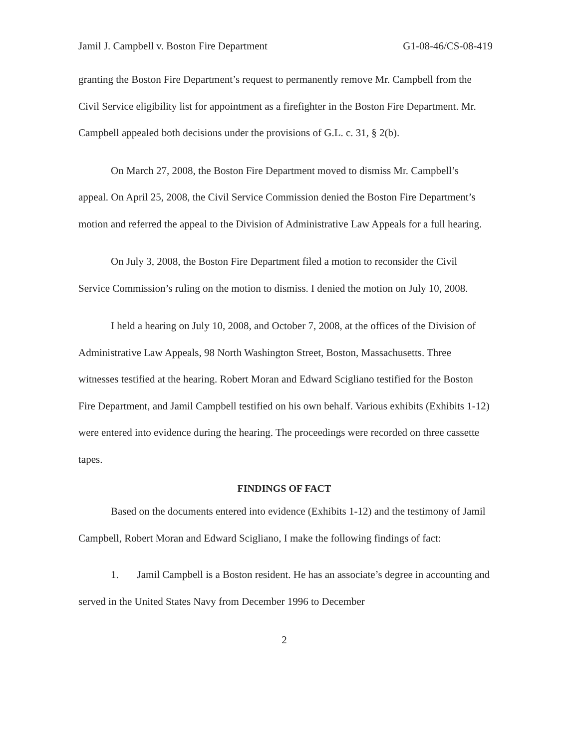Jamil J. Campbell v. Boston Fire Department G1-08-46/CS-08-419
granting the Boston Fire Department’s request to permanently remove Mr. Campbell from the Civil Service eligibility list for appointment as a firefighter in the Boston Fire Department. Mr. Campbell appealed both decisions under the provisions of G.L. c. 31, § 2(b).
On March 27, 2008, the Boston Fire Department moved to dismiss Mr. Campbell’s appeal. On April 25, 2008, the Civil Service Commission denied the Boston Fire Department’s motion and referred the appeal to the Division of Administrative Law Appeals for a full hearing.
On July 3, 2008, the Boston Fire Department filed a motion to reconsider the Civil Service Commission’s ruling on the motion to dismiss. I denied the motion on July 10, 2008.
I held a hearing on July 10, 2008, and October 7, 2008, at the offices of the Division of Administrative Law Appeals, 98 North Washington Street, Boston, Massachusetts. Three witnesses testified at the hearing. Robert Moran and Edward Scigliano testified for the Boston Fire Department, and Jamil Campbell testified on his own behalf. Various exhibits (Exhibits 1-12) were entered into evidence during the hearing. The proceedings were recorded on three cassette tapes.
FINDINGS OF FACT
Based on the documents entered into evidence (Exhibits 1-12) and the testimony of Jamil Campbell, Robert Moran and Edward Scigliano, I make the following findings of fact:
1. Jamil Campbell is a Boston resident. He has an associate’s degree in accounting and served in the United States Navy from December 1996 to December
2